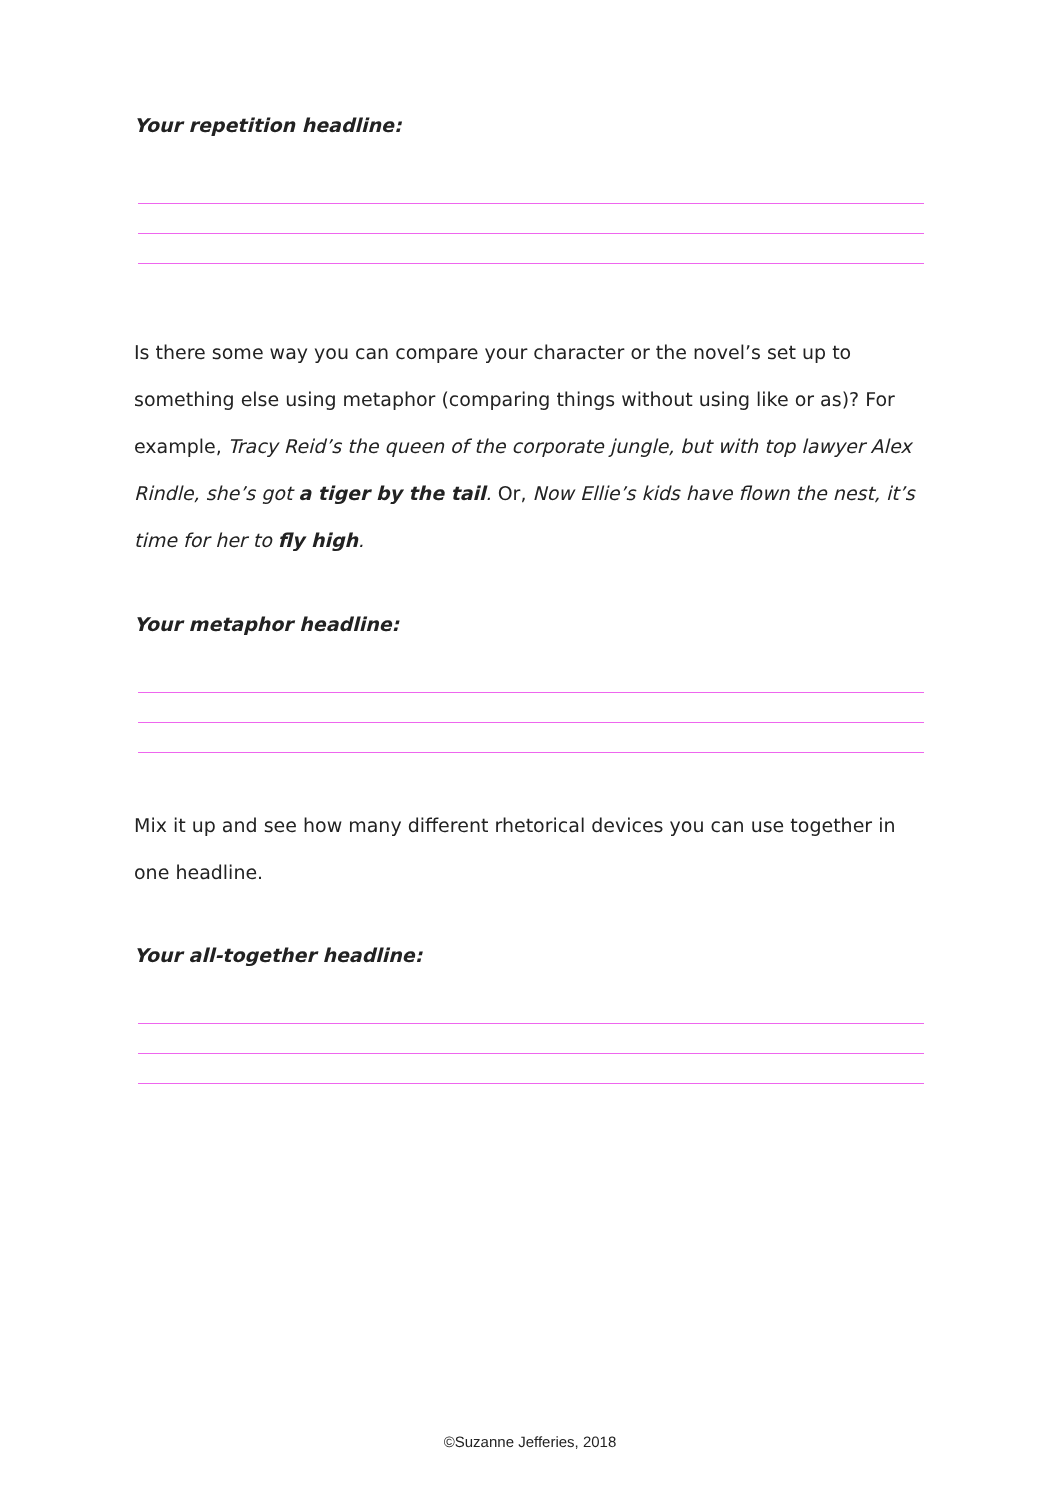Your repetition headline:
Is there some way you can compare your character or the novel’s set up to something else using metaphor (comparing things without using like or as)? For example, Tracy Reid’s the queen of the corporate jungle, but with top lawyer Alex Rindle, she’s got a tiger by the tail. Or, Now Ellie’s kids have flown the nest, it’s time for her to fly high.
Your metaphor headline:
Mix it up and see how many different rhetorical devices you can use together in one headline.
Your all-together headline:
©Suzanne Jefferies, 2018